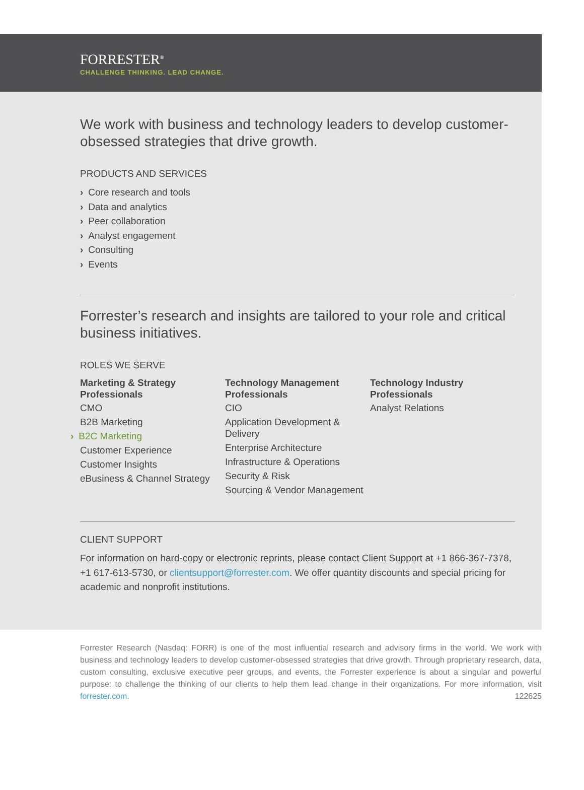FORRESTER<sup>®</sup>
CHALLENGE THINKING. LEAD CHANGE.
We work with business and technology leaders to develop customer-obsessed strategies that drive growth.
PRODUCTS AND SERVICES
› Core research and tools
› Data and analytics
› Peer collaboration
› Analyst engagement
› Consulting
› Events
Forrester’s research and insights are tailored to your role and critical business initiatives.
ROLES WE SERVE
Marketing & Strategy Professionals
CMO
B2B Marketing
› B2C Marketing
Customer Experience
Customer Insights
eBusiness & Channel Strategy
Technology Management Professionals
CIO
Application Development & Delivery
Enterprise Architecture
Infrastructure & Operations
Security & Risk
Sourcing & Vendor Management
Technology Industry Professionals
Analyst Relations
CLIENT SUPPORT
For information on hard-copy or electronic reprints, please contact Client Support at +1 866-367-7378, +1 617-613-5730, or clientsupport@forrester.com. We offer quantity discounts and special pricing for academic and nonprofit institutions.
Forrester Research (Nasdaq: FORR) is one of the most influential research and advisory firms in the world. We work with business and technology leaders to develop customer-obsessed strategies that drive growth. Through proprietary research, data, custom consulting, exclusive executive peer groups, and events, the Forrester experience is about a singular and powerful purpose: to challenge the thinking of our clients to help them lead change in their organizations. For more information, visit forrester.com. 122625